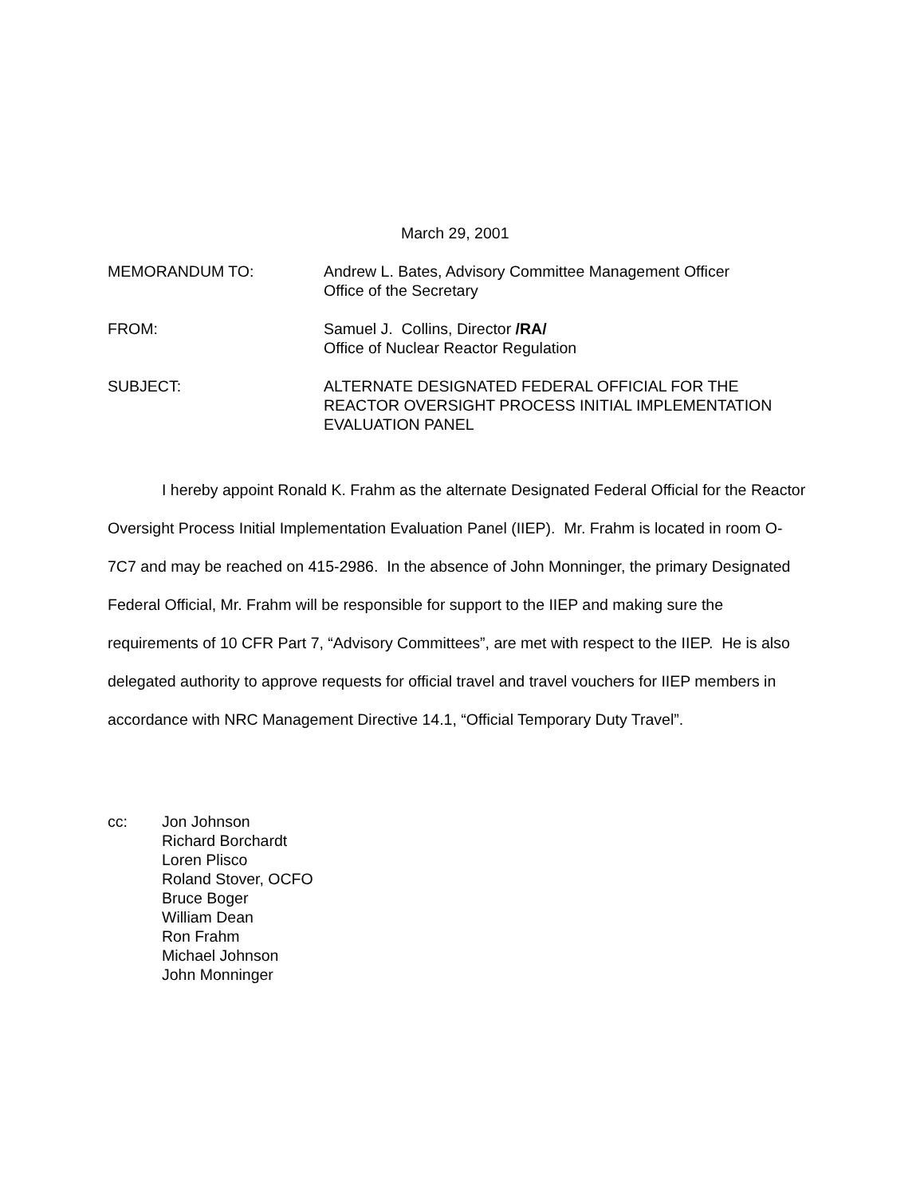March 29, 2001
MEMORANDUM TO: Andrew L. Bates, Advisory Committee Management Officer
Office of the Secretary
FROM: Samuel J. Collins, Director /RA/
Office of Nuclear Reactor Regulation
SUBJECT: ALTERNATE DESIGNATED FEDERAL OFFICIAL FOR THE
REACTOR OVERSIGHT PROCESS INITIAL IMPLEMENTATION
EVALUATION PANEL
I hereby appoint Ronald K. Frahm as the alternate Designated Federal Official for the Reactor Oversight Process Initial Implementation Evaluation Panel (IIEP). Mr. Frahm is located in room O-7C7 and may be reached on 415-2986. In the absence of John Monninger, the primary Designated Federal Official, Mr. Frahm will be responsible for support to the IIEP and making sure the requirements of 10 CFR Part 7, “Advisory Committees”, are met with respect to the IIEP. He is also delegated authority to approve requests for official travel and travel vouchers for IIEP members in accordance with NRC Management Directive 14.1, “Official Temporary Duty Travel”.
cc: Jon Johnson
Richard Borchardt
Loren Plisco
Roland Stover, OCFO
Bruce Boger
William Dean
Ron Frahm
Michael Johnson
John Monninger